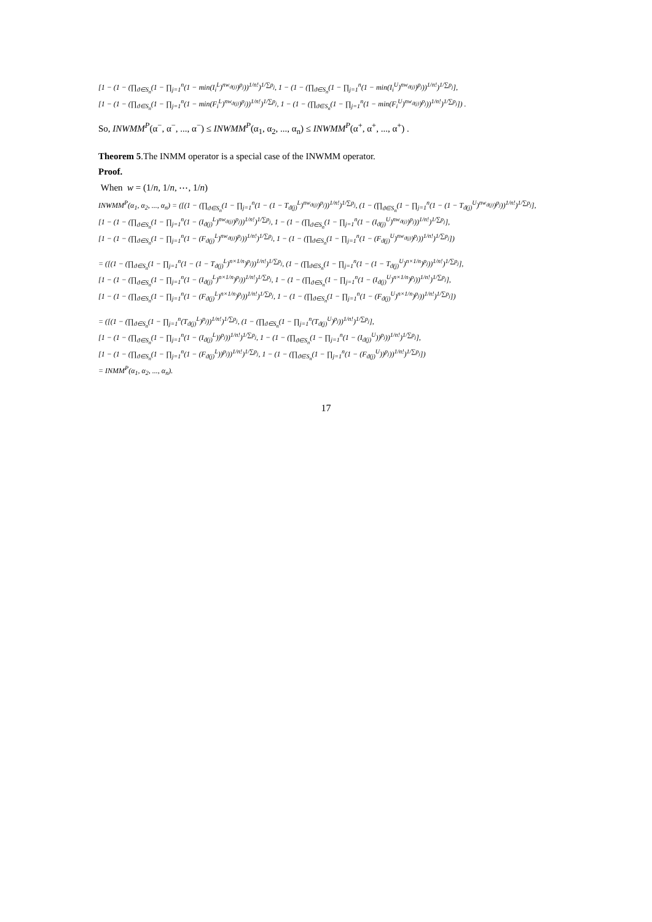[1 − (1 − (∏<sub>ϑ∈S<sub>n</sub></sub>(1 − ∏<sub>j=1</sub><sup>n</sup>(1 − min(I<sub>i</sub><sup>L</sup>)<sup>nw<sub>ϑ(j)</sub></sup>)<sup>p<sub>j</sub></sup>))<sup>1/n!</sup>)<sup>1/∑p<sub>j</sub></sup>, 1 − (1 − (∏<sub>ϑ∈S<sub>n</sub></sub>(1 − ∏<sub>j=1</sub><sup>n</sup>(1 − min(I<sub>i</sub><sup>U</sup>)<sup>nw<sub>ϑ(j)</sub></sup>)<sup>p<sub>j</sub></sup>))<sup>1/n!</sup>)<sup>1/∑p<sub>j</sub></sup>],
[1 − (1 − (∏<sub>ϑ∈S<sub>n</sub></sub>(1 − ∏<sub>j=1</sub><sup>n</sup>(1 − min(F<sub>i</sub><sup>L</sup>)<sup>nw<sub>ϑ(j)</sub></sup>)<sup>p<sub>j</sub></sup>))<sup>1/n!</sup>)<sup>1/∑p<sub>j</sub></sup>, 1 − (1 − (∏<sub>ϑ∈S<sub>n</sub></sub>(1 − ∏<sub>j=1</sub><sup>n</sup>(1 − min(F<sub>i</sub><sup>U</sup>)<sup>nw<sub>ϑ(j)</sub></sup>)<sup>p<sub>j</sub></sup>))<sup>1/n!</sup>)<sup>1/∑p<sub>j</sub></sup>]) .
So, INWMM<sup>P</sup>(α<sup>−</sup>, α<sup>−</sup>, ..., α<sup>−</sup>) ≤ INWMM<sup>P</sup>(α<sub>1</sub>, α<sub>2</sub>, ..., α<sub>n</sub>) ≤ INWMM<sup>P</sup>(α<sup>+</sup>, α<sup>+</sup>, ..., α<sup>+</sup>) .
Theorem 5.The INMM operator is a special case of the INWMM operator.
Proof.
When w = (1/n, 1/n, ⋯, 1/n)
INWMM<sup>P</sup>(α<sub>1</sub>, α<sub>2</sub>, ..., α<sub>n</sub>) = ([(1 − (∏<sub>ϑ∈S<sub>n</sub></sub>(1 − ∏<sub>j=1</sub><sup>n</sup>(1 − (1 − T<sub>ϑ(j)</sub><sup>L</sup>)<sup>nw<sub>ϑ(j)</sub></sup>)<sup>p<sub>j</sub></sup>))<sup>1/n!</sup>)<sup>1/∑p<sub>j</sub></sup>, (1 − (∏<sub>ϑ∈S<sub>n</sub></sub>(1 − ∏<sub>j=1</sub><sup>n</sup>(1 − (1 − T<sub>ϑ(j)</sub><sup>U</sup>)<sup>nw<sub>ϑ(j)</sub></sup>)<sup>p<sub>j</sub></sup>))<sup>1/n!</sup>)<sup>1/∑p<sub>j</sub></sup>],
[1 − (1 − (∏<sub>ϑ∈S<sub>n</sub></sub>(1 − ∏<sub>j=1</sub><sup>n</sup>(1 − (I<sub>ϑ(j)</sub><sup>L</sup>)<sup>nw<sub>ϑ(j)</sub></sup>)<sup>p<sub>j</sub></sup>))<sup>1/n!</sup>)<sup>1/∑p<sub>j</sub></sup>, 1 − (1 − (∏<sub>ϑ∈S<sub>n</sub></sub>(1 − ∏<sub>j=1</sub><sup>n</sup>(1 − (I<sub>ϑ(j)</sub><sup>U</sup>)<sup>nw<sub>ϑ(j)</sub></sup>)<sup>p<sub>j</sub></sup>))<sup>1/n!</sup>)<sup>1/∑p<sub>j</sub></sup>],
[1 − (1 − (∏<sub>ϑ∈S<sub>n</sub></sub>(1 − ∏<sub>j=1</sub><sup>n</sup>(1 − (F<sub>ϑ(j)</sub><sup>L</sup>)<sup>nw<sub>ϑ(j)</sub></sup>)<sup>p<sub>j</sub></sup>))<sup>1/n!</sup>)<sup>1/∑p<sub>j</sub></sup>, 1 − (1 − (∏<sub>ϑ∈S<sub>n</sub></sub>(1 − ∏<sub>j=1</sub><sup>n</sup>(1 − (F<sub>ϑ(j)</sub><sup>U</sup>)<sup>nw<sub>ϑ(j)</sub></sup>)<sup>p<sub>j</sub></sup>))<sup>1/n!</sup>)<sup>1/∑p<sub>j</sub></sup>])
= ([(1 − (∏<sub>ϑ∈S<sub>n</sub></sub>(1 − ∏<sub>j=1</sub><sup>n</sup>(1 − (1 − T<sub>ϑ(j)</sub><sup>L</sup>)<sup>n×1/n</sup>)<sup>p<sub>j</sub></sup>))<sup>1/n!</sup>)<sup>1/∑p<sub>j</sub></sup>, (1 − (∏<sub>ϑ∈S<sub>n</sub></sub>(1 − ∏<sub>j=1</sub><sup>n</sup>(1 − (1 − T<sub>ϑ(j)</sub><sup>U</sup>)<sup>n×1/n</sup>)<sup>p<sub>j</sub></sup>))<sup>1/n!</sup>)<sup>1/∑p<sub>j</sub></sup>],
[1 − (1 − (∏<sub>ϑ∈S<sub>n</sub></sub>(1 − ∏<sub>j=1</sub><sup>n</sup>(1 − (I<sub>ϑ(j)</sub><sup>L</sup>)<sup>n×1/n</sup>)<sup>p<sub>j</sub></sup>))<sup>1/n!</sup>)<sup>1/∑p<sub>j</sub></sup>, 1 − (1 − (∏<sub>ϑ∈S<sub>n</sub></sub>(1 − ∏<sub>j=1</sub><sup>n</sup>(1 − (I<sub>ϑ(j)</sub><sup>U</sup>)<sup>n×1/n</sup>)<sup>p<sub>j</sub></sup>))<sup>1/n!</sup>)<sup>1/∑p<sub>j</sub></sup>],
[1 − (1 − (∏<sub>ϑ∈S<sub>n</sub></sub>(1 − ∏<sub>j=1</sub><sup>n</sup>(1 − (F<sub>ϑ(j)</sub><sup>L</sup>)<sup>n×1/n</sup>)<sup>p<sub>j</sub></sup>))<sup>1/n!</sup>)<sup>1/∑p<sub>j</sub></sup>, 1 − (1 − (∏<sub>ϑ∈S<sub>n</sub></sub>(1 − ∏<sub>j=1</sub><sup>n</sup>(1 − (F<sub>ϑ(j)</sub><sup>U</sup>)<sup>n×1/n</sup>)<sup>p<sub>j</sub></sup>))<sup>1/n!</sup>)<sup>1/∑p<sub>j</sub></sup>])
= ([(1 − (∏<sub>ϑ∈S<sub>n</sub></sub>(1 − ∏<sub>j=1</sub><sup>n</sup>(T<sub>ϑ(j)</sub><sup>L</sup>)<sup>p<sub>j</sub></sup>))<sup>1/n!</sup>)<sup>1/∑p<sub>j</sub></sup>, (1 − (∏<sub>ϑ∈S<sub>n</sub></sub>(1 − ∏<sub>j=1</sub><sup>n</sup>(T<sub>ϑ(j)</sub><sup>U</sup>)<sup>p<sub>j</sub></sup>))<sup>1/n!</sup>)<sup>1/∑p<sub>j</sub></sup>],
[1 − (1 − (∏<sub>ϑ∈S<sub>n</sub></sub>(1 − ∏<sub>j=1</sub><sup>n</sup>(1 − (I<sub>ϑ(j)</sub><sup>L</sup>))<sup>p<sub>j</sub></sup>))<sup>1/n!</sup>)<sup>1/∑p<sub>j</sub></sup>, 1 − (1 − (∏<sub>ϑ∈S<sub>n</sub></sub>(1 − ∏<sub>j=1</sub><sup>n</sup>(1 − (I<sub>ϑ(j)</sub><sup>U</sup>))<sup>p<sub>j</sub></sup>))<sup>1/n!</sup>)<sup>1/∑p<sub>j</sub></sup>],
[1 − (1 − (∏<sub>ϑ∈S<sub>n</sub></sub>(1 − ∏<sub>j=1</sub><sup>n</sup>(1 − (F<sub>ϑ(j)</sub><sup>L</sup>))<sup>p<sub>j</sub></sup>))<sup>1/n!</sup>)<sup>1/∑p<sub>j</sub></sup>, 1 − (1 − (∏<sub>ϑ∈S<sub>n</sub></sub>(1 − ∏<sub>j=1</sub><sup>n</sup>(1 − (F<sub>ϑ(j)</sub><sup>U</sup>))<sup>p<sub>j</sub></sup>))<sup>1/n!</sup>)<sup>1/∑p<sub>j</sub></sup>])
= INMM<sup>P</sup>(α<sub>1</sub>, α<sub>2</sub>, ..., α<sub>n</sub>).
17